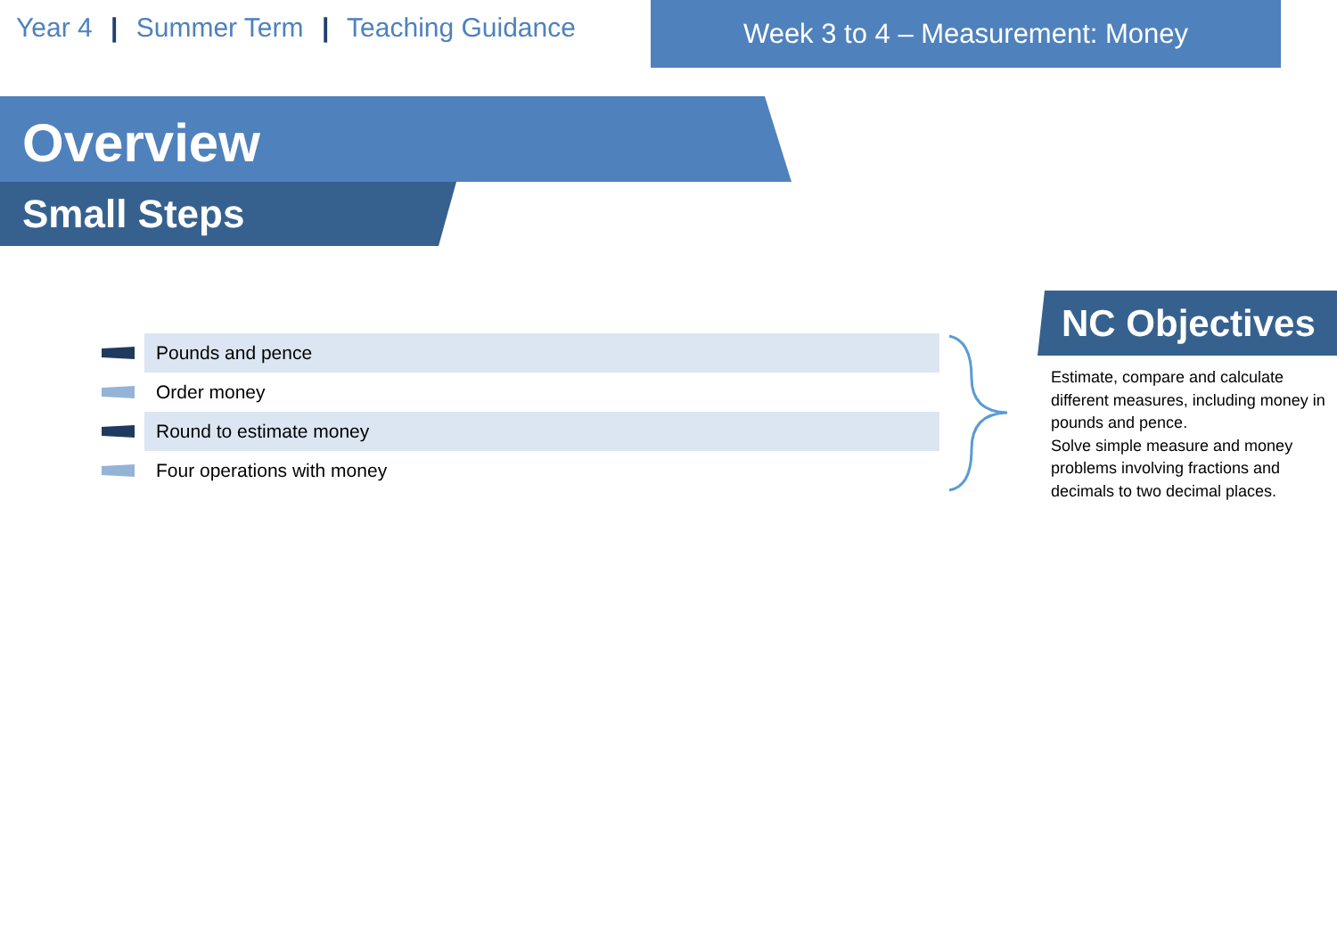Year 4 | Summer Term | Teaching Guidance
Week 3 to 4 – Measurement: Money
Overview
Small Steps
Pounds and pence
Order money
Round to estimate money
Four operations with money
NC Objectives
Estimate, compare and calculate different measures, including money in pounds and pence.
Solve simple measure and money problems involving fractions and decimals to two decimal places.